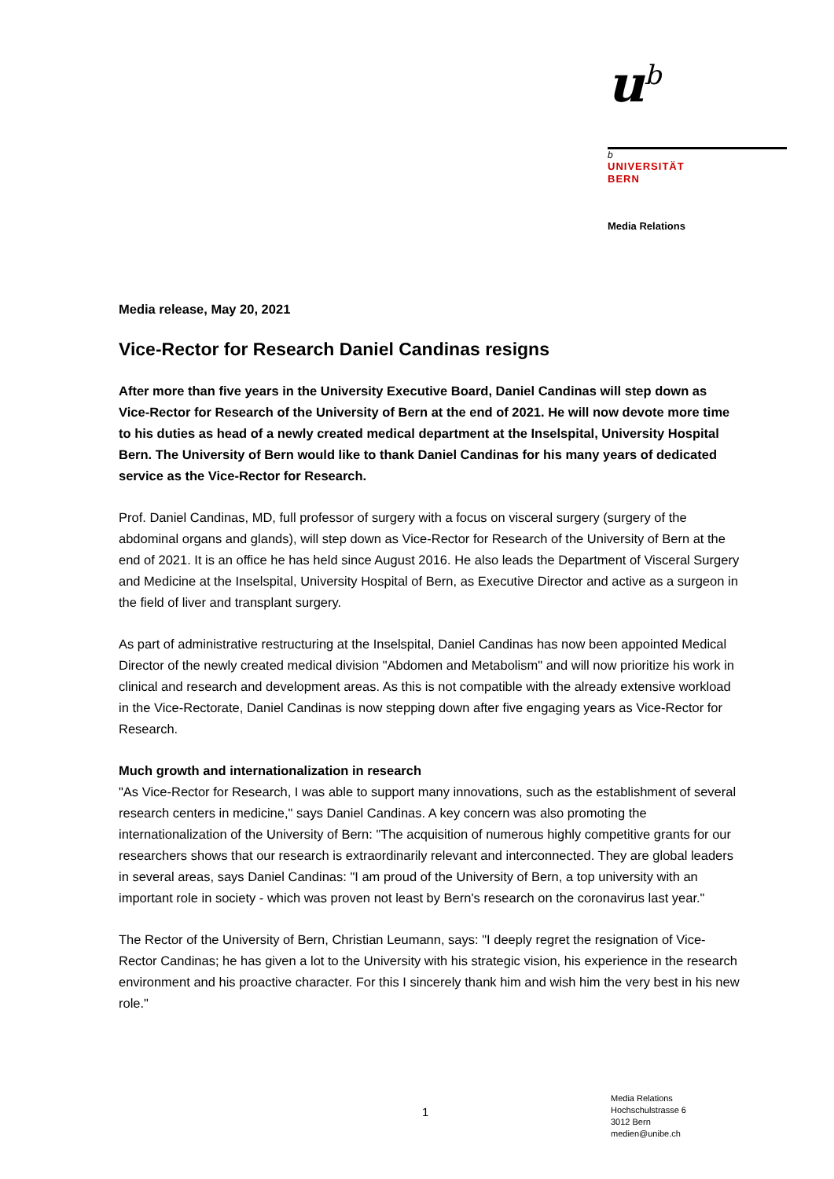u<sup>b</sup>
b
UNIVERSITÄT
BERN
Media Relations
Media release, May 20, 2021
Vice-Rector for Research Daniel Candinas resigns
After more than five years in the University Executive Board, Daniel Candinas will step down as Vice-Rector for Research of the University of Bern at the end of 2021. He will now devote more time to his duties as head of a newly created medical department at the Inselspital, University Hospital Bern. The University of Bern would like to thank Daniel Candinas for his many years of dedicated service as the Vice-Rector for Research.
Prof. Daniel Candinas, MD, full professor of surgery with a focus on visceral surgery (surgery of the abdominal organs and glands), will step down as Vice-Rector for Research of the University of Bern at the end of 2021. It is an office he has held since August 2016. He also leads the Department of Visceral Surgery and Medicine at the Inselspital, University Hospital of Bern, as Executive Director and active as a surgeon in the field of liver and transplant surgery.
As part of administrative restructuring at the Inselspital, Daniel Candinas has now been appointed Medical Director of the newly created medical division "Abdomen and Metabolism" and will now prioritize his work in clinical and research and development areas. As this is not compatible with the already extensive workload in the Vice-Rectorate, Daniel Candinas is now stepping down after five engaging years as Vice-Rector for Research.
Much growth and internationalization in research
"As Vice-Rector for Research, I was able to support many innovations, such as the establishment of several research centers in medicine," says Daniel Candinas. A key concern was also promoting the internationalization of the University of Bern: "The acquisition of numerous highly competitive grants for our researchers shows that our research is extraordinarily relevant and interconnected. They are global leaders in several areas, says Daniel Candinas: "I am proud of the University of Bern, a top university with an important role in society - which was proven not least by Bern's research on the coronavirus last year."
The Rector of the University of Bern, Christian Leumann, says: "I deeply regret the resignation of Vice-Rector Candinas; he has given a lot to the University with his strategic vision, his experience in the research environment and his proactive character. For this I sincerely thank him and wish him the very best in his new role."
1
Media Relations
Hochschulstrasse 6
3012 Bern
medien@unibe.ch